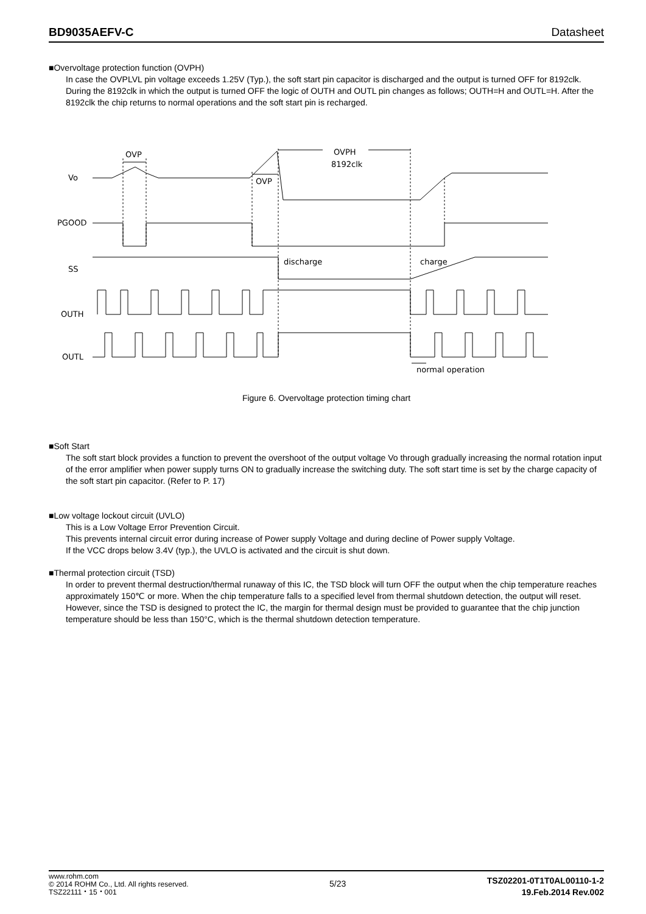BD9035AEFV-C Datasheet
■Overvoltage protection function (OVPH)
In case the OVPLVL pin voltage exceeds 1.25V (Typ.), the soft start pin capacitor is discharged and the output is turned OFF for 8192clk. During the 8192clk in which the output is turned OFF the logic of OUTH and OUTL pin changes as follows; OUTH=H and OUTL=H. After the 8192clk the chip returns to normal operations and the soft start pin is recharged.
Vo
PGOOD
SS
OUTH
OUTL
OVP
OVP
OVPH
8192clk
discharge
charge
normal operation
Figure 6. Overvoltage protection timing chart
■Soft Start
The soft start block provides a function to prevent the overshoot of the output voltage Vo through gradually increasing the normal rotation input of the error amplifier when power supply turns ON to gradually increase the switching duty. The soft start time is set by the charge capacity of the soft start pin capacitor. (Refer to P. 17)
■Low voltage lockout circuit (UVLO)
This is a Low Voltage Error Prevention Circuit.
This prevents internal circuit error during increase of Power supply Voltage and during decline of Power supply Voltage.
If the VCC drops below 3.4V (typ.), the UVLO is activated and the circuit is shut down.
■Thermal protection circuit (TSD)
In order to prevent thermal destruction/thermal runaway of this IC, the TSD block will turn OFF the output when the chip temperature reaches approximately 150℃ or more. When the chip temperature falls to a specified level from thermal shutdown detection, the output will reset. However, since the TSD is designed to protect the IC, the margin for thermal design must be provided to guarantee that the chip junction temperature should be less than 150°C, which is the thermal shutdown detection temperature.
www.rohm.com
© 2014 ROHM Co., Ltd. All rights reserved.
TSZ22111・15・001
5/23
TSZ02201-0T1T0AL00110-1-2
19.Feb.2014 Rev.002